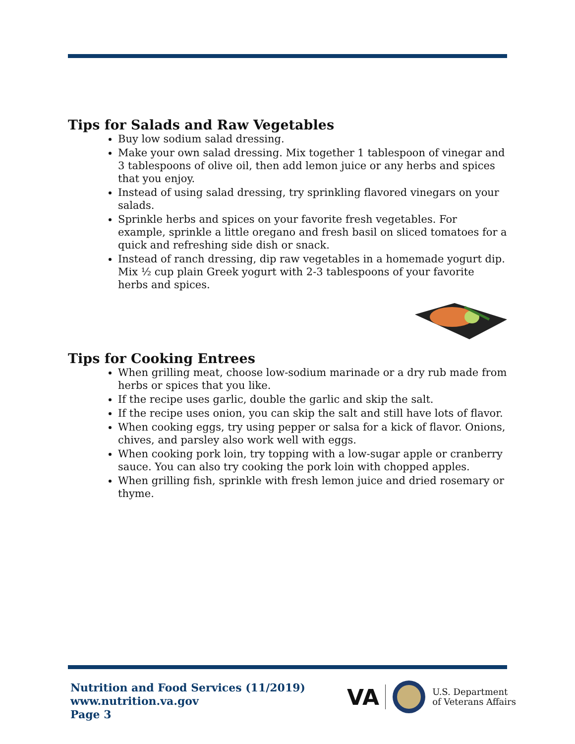Tips for Salads and Raw Vegetables
Buy low sodium salad dressing.
Make your own salad dressing. Mix together 1 tablespoon of vinegar and 3 tablespoons of olive oil, then add lemon juice or any herbs and spices that you enjoy.
Instead of using salad dressing, try sprinkling flavored vinegars on your salads.
Sprinkle herbs and spices on your favorite fresh vegetables. For example, sprinkle a little oregano and fresh basil on sliced tomatoes for a quick and refreshing side dish or snack.
Instead of ranch dressing, dip raw vegetables in a homemade yogurt dip. Mix ½ cup plain Greek yogurt with 2-3 tablespoons of your favorite herbs and spices.
Tips for Cooking Entrees
When grilling meat, choose low-sodium marinade or a dry rub made from herbs or spices that you like.
If the recipe uses garlic, double the garlic and skip the salt.
If the recipe uses onion, you can skip the salt and still have lots of flavor.
When cooking eggs, try using pepper or salsa for a kick of flavor. Onions, chives, and parsley also work well with eggs.
When cooking pork loin, try topping with a low-sugar apple or cranberry sauce. You can also try cooking the pork loin with chopped apples.
When grilling fish, sprinkle with fresh lemon juice and dried rosemary or thyme.
Nutrition and Food Services (11/2019)
www.nutrition.va.gov
Page 3
VA U.S. Department
of Veterans Affairs